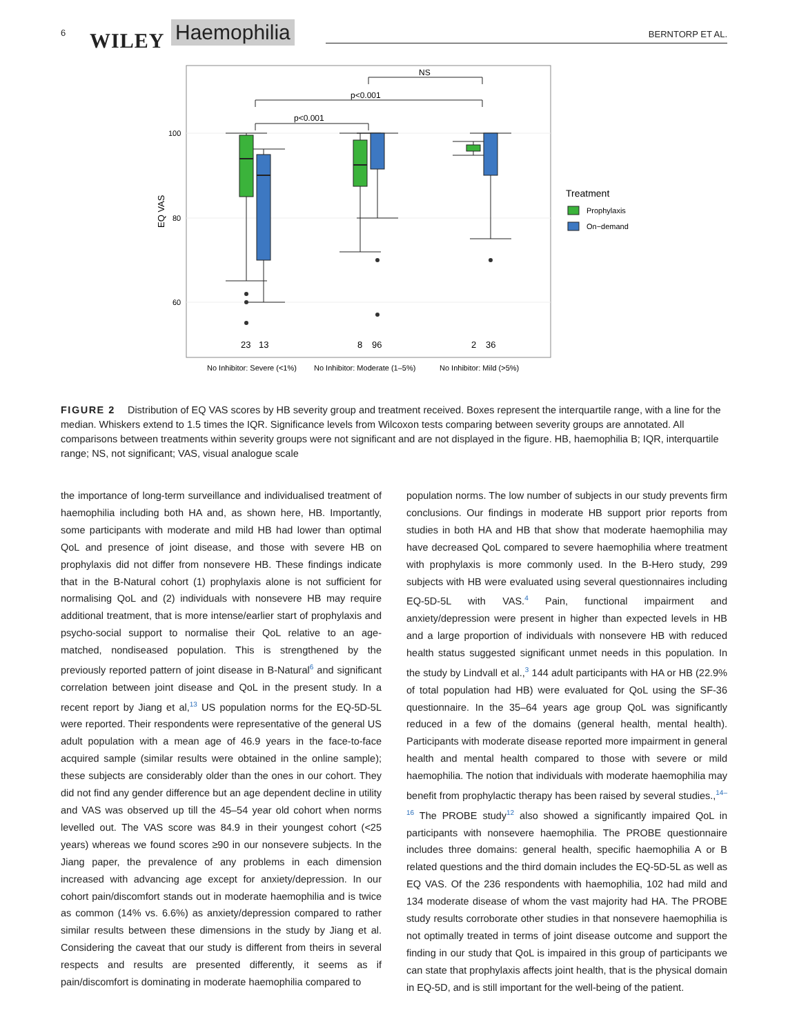6 WILEY Haemophilia BERNTORP ET AL.
100
80
60
EQ VAS
p<0.001
p<0.001
NS
23
13
8
96
2
36
No Inhibitor: Severe (<1%)
No Inhibitor: Moderate (1–5%)
No Inhibitor: Mild (>5%)
Treatment
Prophylaxis
On−demand
FIGURE 2 Distribution of EQ VAS scores by HB severity group and treatment received. Boxes represent the interquartile range, with a line for the median. Whiskers extend to 1.5 times the IQR. Significance levels from Wilcoxon tests comparing between severity groups are annotated. All comparisons between treatments within severity groups were not significant and are not displayed in the figure. HB, haemophilia B; IQR, interquartile range; NS, not significant; VAS, visual analogue scale
the importance of long-term surveillance and individualised treatment of haemophilia including both HA and, as shown here, HB. Importantly, some participants with moderate and mild HB had lower than optimal QoL and presence of joint disease, and those with severe HB on prophylaxis did not differ from nonsevere HB. These findings indicate that in the B-Natural cohort (1) prophylaxis alone is not sufficient for normalising QoL and (2) individuals with nonsevere HB may require additional treatment, that is more intense/earlier start of prophylaxis and psycho-social support to normalise their QoL relative to an age-matched, nondiseased population. This is strengthened by the previously reported pattern of joint disease in B-Natural<sup>6</sup> and significant correlation between joint disease and QoL in the present study. In a recent report by Jiang et al,<sup>13</sup> US population norms for the EQ-5D-5L were reported. Their respondents were representative of the general US adult population with a mean age of 46.9 years in the face-to-face acquired sample (similar results were obtained in the online sample); these subjects are considerably older than the ones in our cohort. They did not find any gender difference but an age dependent decline in utility and VAS was observed up till the 45–54 year old cohort when norms levelled out. The VAS score was 84.9 in their youngest cohort (<25 years) whereas we found scores ≥90 in our nonsevere subjects. In the Jiang paper, the prevalence of any problems in each dimension increased with advancing age except for anxiety/depression. In our cohort pain/discomfort stands out in moderate haemophilia and is twice as common (14% vs. 6.6%) as anxiety/depression compared to rather similar results between these dimensions in the study by Jiang et al. Considering the caveat that our study is different from theirs in several respects and results are presented differently, it seems as if pain/discomfort is dominating in moderate haemophilia compared to
population norms. The low number of subjects in our study prevents firm conclusions. Our findings in moderate HB support prior reports from studies in both HA and HB that show that moderate haemophilia may have decreased QoL compared to severe haemophilia where treatment with prophylaxis is more commonly used. In the B-Hero study, 299 subjects with HB were evaluated using several questionnaires including EQ-5D-5L with VAS.<sup>4</sup> Pain, functional impairment and anxiety/depression were present in higher than expected levels in HB and a large proportion of individuals with nonsevere HB with reduced health status suggested significant unmet needs in this population. In the study by Lindvall et al.,<sup>3</sup> 144 adult participants with HA or HB (22.9% of total population had HB) were evaluated for QoL using the SF-36 questionnaire. In the 35–64 years age group QoL was significantly reduced in a few of the domains (general health, mental health). Participants with moderate disease reported more impairment in general health and mental health compared to those with severe or mild haemophilia. The notion that individuals with moderate haemophilia may benefit from prophylactic therapy has been raised by several studies.,<sup>14–16</sup> The PROBE study<sup>12</sup> also showed a significantly impaired QoL in participants with nonsevere haemophilia. The PROBE questionnaire includes three domains: general health, specific haemophilia A or B related questions and the third domain includes the EQ-5D-5L as well as EQ VAS. Of the 236 respondents with haemophilia, 102 had mild and 134 moderate disease of whom the vast majority had HA. The PROBE study results corroborate other studies in that nonsevere haemophilia is not optimally treated in terms of joint disease outcome and support the finding in our study that QoL is impaired in this group of participants we can state that prophylaxis affects joint health, that is the physical domain in EQ-5D, and is still important for the well-being of the patient.